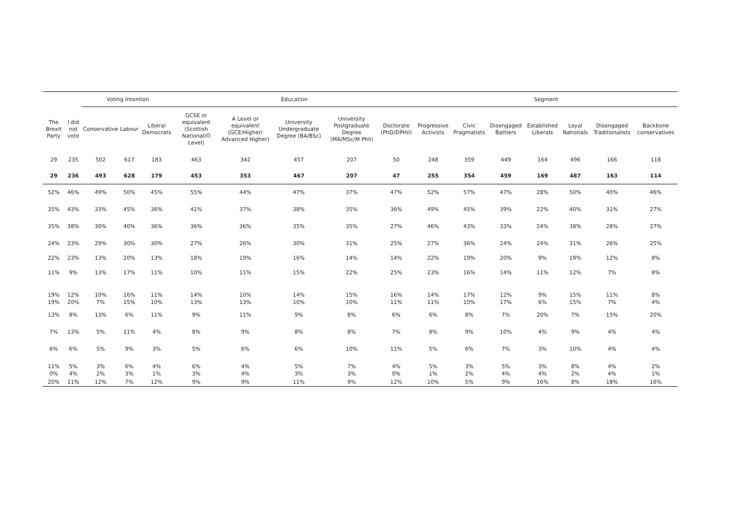| | | Voting Intention | | | Education | | | | | Segment | | | | | | |
| --- | --- | --- | --- | --- | --- | --- | --- | --- | --- | --- | --- | --- | --- | --- | --- | --- |
| The Brexit Party | I did not vote | Conservative | Labour | Liberal Democrats | GCSE or equivalent (Scottish National/O Level) | A Level or equivalent (GCE/Higher/ Advanced Higher) | University Undergraduate Degree (BA/BSc) | University Postgraduate Degree (MA/MSc/M Phil) | Doctorate (PhD/DPHil) | Progressive Activists | Civic Pragmatists | Disengaged Battlers | Established Liberals | Loyal Nationals | Disengaged Traditionalists | Backbone conservatives |
| 29 | 235 | 502 | 617 | 183 | 463 | 342 | 457 | 207 | 50 | 248 | 359 | 449 | 164 | 496 | 166 | 118 |
| 29 | 236 | 493 | 628 | 179 | 453 | 353 | 467 | 207 | 47 | 255 | 354 | 459 | 169 | 487 | 163 | 114 |
| 52% | 46% | 49% | 50% | 45% | 55% | 44% | 47% | 37% | 47% | 52% | 57% | 47% | 28% | 50% | 40% | 46% |
| 35% | 43% | 33% | 45% | 36% | 41% | 37% | 38% | 35% | 36% | 49% | 45% | 39% | 22% | 40% | 31% | 27% |
| 35% | 38% | 30% | 40% | 36% | 36% | 36% | 35% | 35% | 27% | 46% | 43% | 33% | 24% | 38% | 28% | 27% |
| 24% | 23% | 29% | 30% | 30% | 27% | 26% | 30% | 31% | 25% | 27% | 36% | 24% | 24% | 31% | 26% | 25% |
| 22% | 23% | 13% | 20% | 13% | 18% | 19% | 16% | 14% | 14% | 22% | 19% | 20% | 9% | 19% | 12% | 8% |
| 11% | 9% | 13% | 17% | 11% | 10% | 11% | 15% | 22% | 25% | 23% | 16% | 14% | 11% | 12% | 7% | 8% |
| 19% | 12% | 10% | 16% | 11% | 14% | 10% | 14% | 15% | 16% | 14% | 17% | 12% | 9% | 15% | 11% | 8% |
| 19% | 20% | 7% | 15% | 10% | 13% | 13% | 10% | 10% | 11% | 11% | 10% | 17% | 6% | 15% | 7% | 4% |
| 13% | 8% | 13% | 6% | 11% | 9% | 11% | 9% | 8% | 6% | 6% | 8% | 7% | 20% | 7% | 15% | 20% |
| 7% | 13% | 5% | 11% | 4% | 8% | 9% | 8% | 8% | 7% | 8% | 9% | 10% | 4% | 9% | 4% | 4% |
| 6% | 6% | 5% | 9% | 3% | 5% | 6% | 6% | 10% | 11% | 5% | 6% | 7% | 3% | 10% | 4% | 4% |
| 11% | 5% | 3% | 6% | 4% | 6% | 4% | 5% | 7% | 4% | 5% | 3% | 5% | 3% | 8% | 4% | 2% |
| 0% | 4% | 2% | 3% | 1% | 3% | 4% | 3% | 3% | 0% | 1% | 2% | 4% | 4% | 2% | 4% | 1% |
| 20% | 11% | 12% | 7% | 12% | 9% | 9% | 11% | 9% | 12% | 10% | 5% | 9% | 16% | 8% | 18% | 16% |